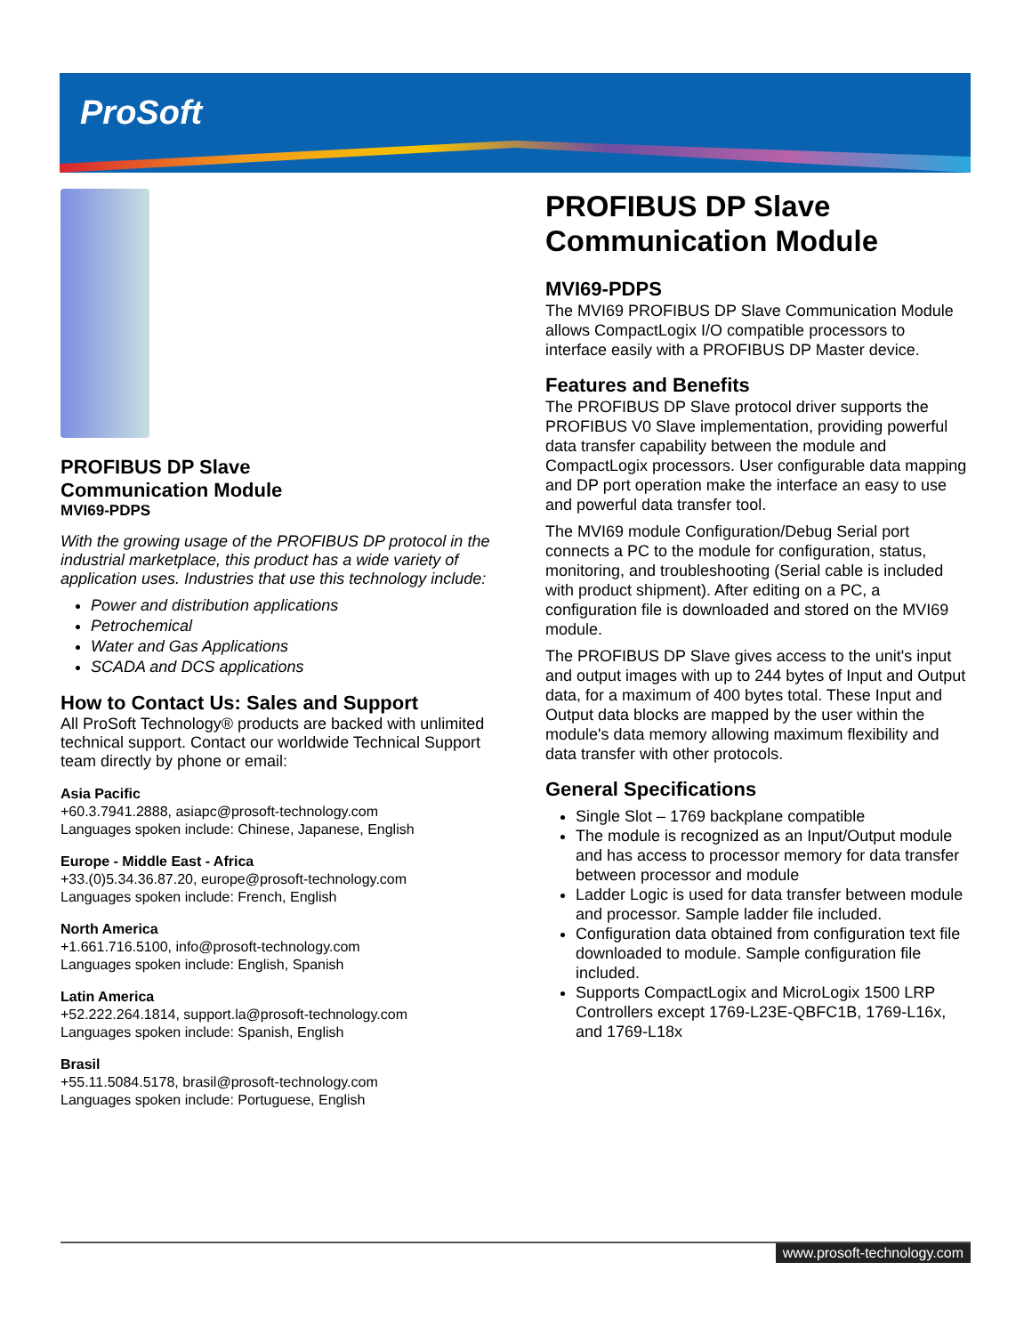ProSoft
PROFIBUS DP Slave
Communication Module
MVI69-PDPS
With the growing usage of the PROFIBUS DP protocol in the industrial marketplace, this product has a wide variety of application uses. Industries that use this technology include:
Power and distribution applications
Petrochemical
Water and Gas Applications
SCADA and DCS applications
How to Contact Us: Sales and Support
All ProSoft Technology® products are backed with unlimited technical support. Contact our worldwide Technical Support team directly by phone or email:
Asia Pacific
+60.3.7941.2888, asiapc@prosoft-technology.com
Languages spoken include: Chinese, Japanese, English
Europe - Middle East - Africa
+33.(0)5.34.36.87.20, europe@prosoft-technology.com
Languages spoken include: French, English
North America
+1.661.716.5100, info@prosoft-technology.com
Languages spoken include: English, Spanish
Latin America
+52.222.264.1814, support.la@prosoft-technology.com
Languages spoken include: Spanish, English
Brasil
+55.11.5084.5178, brasil@prosoft-technology.com
Languages spoken include: Portuguese, English
PROFIBUS DP Slave Communication Module
MVI69-PDPS
The MVI69 PROFIBUS DP Slave Communication Module allows CompactLogix I/O compatible processors to interface easily with a PROFIBUS DP Master device.
Features and Benefits
The PROFIBUS DP Slave protocol driver supports the PROFIBUS V0 Slave implementation, providing powerful data transfer capability between the module and CompactLogix processors. User configurable data mapping and DP port operation make the interface an easy to use and powerful data transfer tool.
The MVI69 module Configuration/Debug Serial port connects a PC to the module for configuration, status, monitoring, and troubleshooting (Serial cable is included with product shipment). After editing on a PC, a configuration file is downloaded and stored on the MVI69 module.
The PROFIBUS DP Slave gives access to the unit's input and output images with up to 244 bytes of Input and Output data, for a maximum of 400 bytes total. These Input and Output data blocks are mapped by the user within the module's data memory allowing maximum flexibility and data transfer with other protocols.
General Specifications
Single Slot – 1769 backplane compatible
The module is recognized as an Input/Output module and has access to processor memory for data transfer between processor and module
Ladder Logic is used for data transfer between module and processor. Sample ladder file included.
Configuration data obtained from configuration text file downloaded to module. Sample configuration file included.
Supports CompactLogix and MicroLogix 1500 LRP Controllers except 1769-L23E-QBFC1B, 1769-L16x, and 1769-L18x
www.prosoft-technology.com